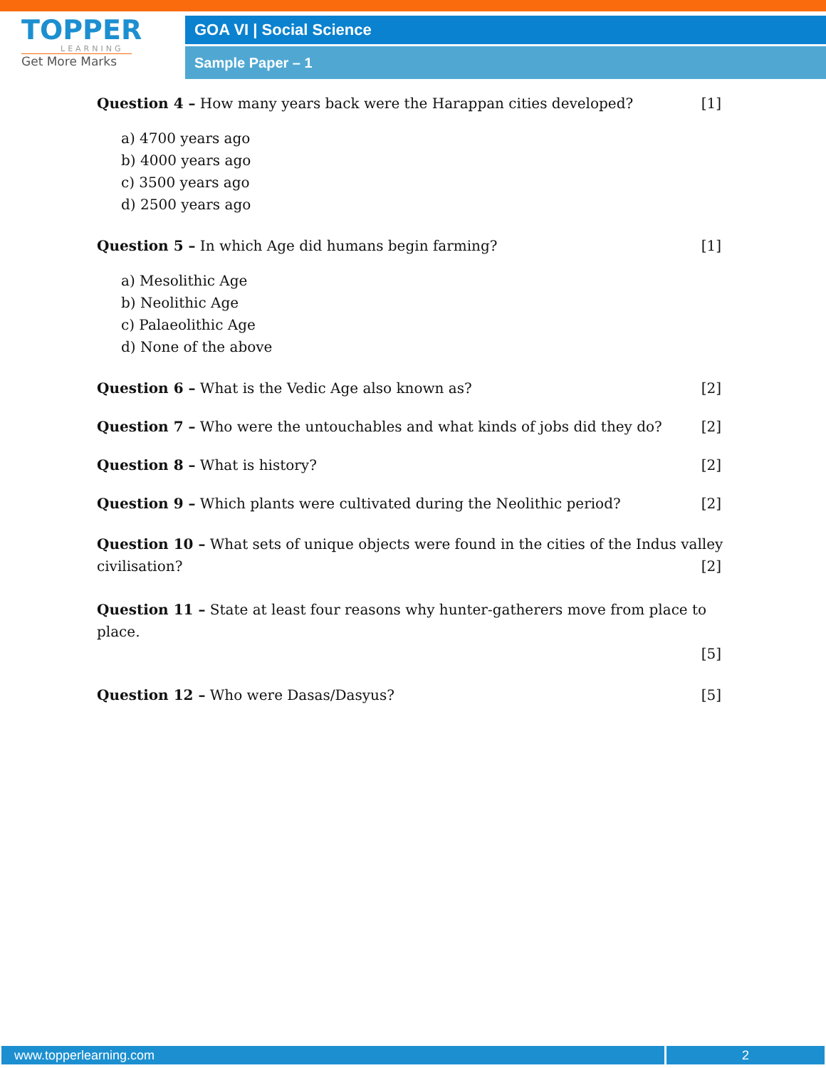TOPPER
LEARNING
Get More Marks
GOA VI | Social Science
Sample Paper – 1
Question 4 – How many years back were the Harappan cities developed? [1]
a) 4700 years ago
b) 4000 years ago
c) 3500 years ago
d) 2500 years ago
Question 5 – In which Age did humans begin farming? [1]
a) Mesolithic Age
b) Neolithic Age
c) Palaeolithic Age
d) None of the above
Question 6 – What is the Vedic Age also known as? [2]
Question 7 – Who were the untouchables and what kinds of jobs did they do? [2]
Question 8 – What is history? [2]
Question 9 – Which plants were cultivated during the Neolithic period? [2]
Question 10 – What sets of unique objects were found in the cities of the Indus valley
civilisation? [2]
Question 11 – State at least four reasons why hunter-gatherers move from place to place.
[5]
Question 12 – Who were Dasas/Dasyus? [5]
www.topperlearning.com 2